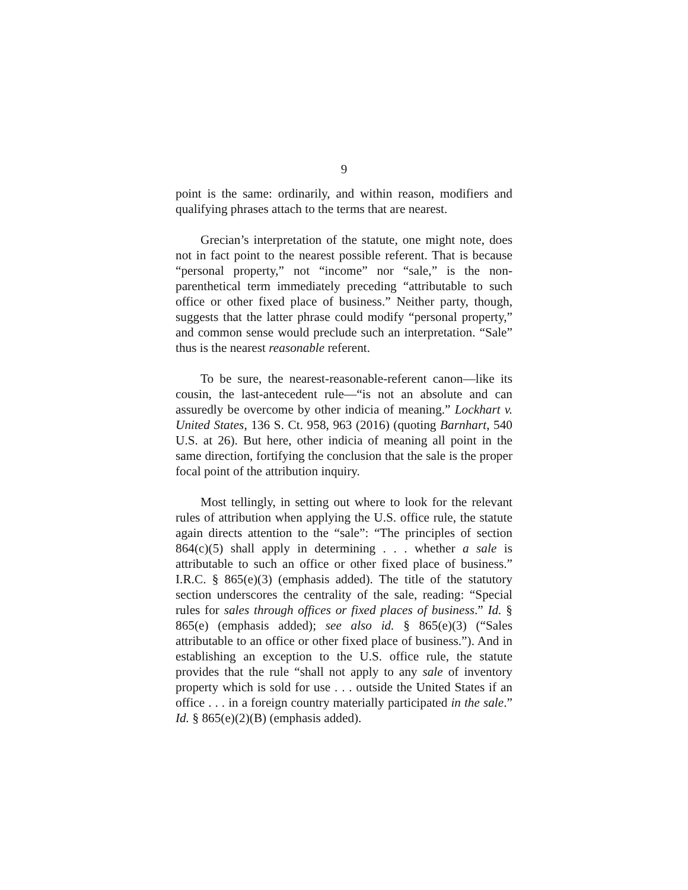9
point is the same: ordinarily, and within reason, modifiers and qualifying phrases attach to the terms that are nearest.
Grecian’s interpretation of the statute, one might note, does not in fact point to the nearest possible referent. That is because “personal property,” not “income” nor “sale,” is the non-parenthetical term immediately preceding “attributable to such office or other fixed place of business.” Neither party, though, suggests that the latter phrase could modify “personal property,” and common sense would preclude such an interpretation. “Sale” thus is the nearest reasonable referent.
To be sure, the nearest-reasonable-referent canon—like its cousin, the last-antecedent rule—“is not an absolute and can assuredly be overcome by other indicia of meaning.” Lockhart v. United States, 136 S. Ct. 958, 963 (2016) (quoting Barnhart, 540 U.S. at 26). But here, other indicia of meaning all point in the same direction, fortifying the conclusion that the sale is the proper focal point of the attribution inquiry.
Most tellingly, in setting out where to look for the relevant rules of attribution when applying the U.S. office rule, the statute again directs attention to the “sale”: “The principles of section 864(c)(5) shall apply in determining . . . whether a sale is attributable to such an office or other fixed place of business.” I.R.C. § 865(e)(3) (emphasis added). The title of the statutory section underscores the centrality of the sale, reading: “Special rules for sales through offices or fixed places of business.” Id. § 865(e) (emphasis added); see also id. § 865(e)(3) (“Sales attributable to an office or other fixed place of business.”). And in establishing an exception to the U.S. office rule, the statute provides that the rule “shall not apply to any sale of inventory property which is sold for use . . . outside the United States if an office . . . in a foreign country materially participated in the sale.” Id. § 865(e)(2)(B) (emphasis added).